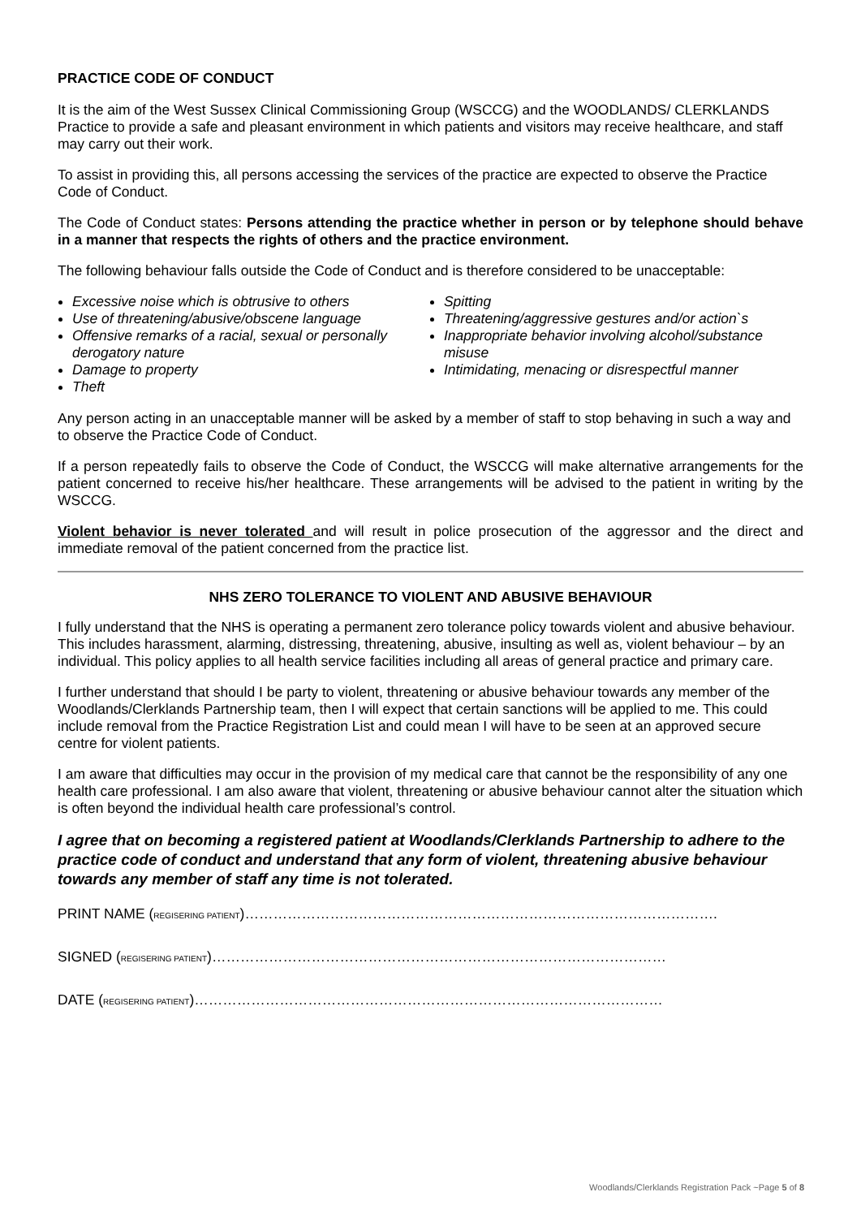PRACTICE CODE OF CONDUCT
It is the aim of the West Sussex Clinical Commissioning Group (WSCCG) and the WOODLANDS/ CLERKLANDS Practice to provide a safe and pleasant environment in which patients and visitors may receive healthcare, and staff may carry out their work.
To assist in providing this, all persons accessing the services of the practice are expected to observe the Practice Code of Conduct.
The Code of Conduct states: Persons attending the practice whether in person or by telephone should behave in a manner that respects the rights of others and the practice environment.
The following behaviour falls outside the Code of Conduct and is therefore considered to be unacceptable:
Excessive noise which is obtrusive to others
Use of threatening/abusive/obscene language
Offensive remarks of a racial, sexual or personally derogatory nature
Damage to property
Theft
Spitting
Threatening/aggressive gestures and/or action`s
Inappropriate behavior involving alcohol/substance misuse
Intimidating, menacing or disrespectful manner
Any person acting in an unacceptable manner will be asked by a member of staff to stop behaving in such a way and to observe the Practice Code of Conduct.
If a person repeatedly fails to observe the Code of Conduct, the WSCCG will make alternative arrangements for the patient concerned to receive his/her healthcare. These arrangements will be advised to the patient in writing by the WSCCG.
Violent behavior is never tolerated and will result in police prosecution of the aggressor and the direct and immediate removal of the patient concerned from the practice list.
NHS ZERO TOLERANCE TO VIOLENT AND ABUSIVE BEHAVIOUR
I fully understand that the NHS is operating a permanent zero tolerance policy towards violent and abusive behaviour. This includes harassment, alarming, distressing, threatening, abusive, insulting as well as, violent behaviour – by an individual. This policy applies to all health service facilities including all areas of general practice and primary care.
I further understand that should I be party to violent, threatening or abusive behaviour towards any member of the Woodlands/Clerklands Partnership team, then I will expect that certain sanctions will be applied to me. This could include removal from the Practice Registration List and could mean I will have to be seen at an approved secure centre for violent patients.
I am aware that difficulties may occur in the provision of my medical care that cannot be the responsibility of any one health care professional. I am also aware that violent, threatening or abusive behaviour cannot alter the situation which is often beyond the individual health care professional’s control.
I agree that on becoming a registered patient at Woodlands/Clerklands Partnership to adhere to the practice code of conduct and understand that any form of violent, threatening abusive behaviour towards any member of staff any time is not tolerated.
PRINT NAME (REGISERING PATIENT)……………………………………………………………………………………….
SIGNED (REGISERING PATIENT)……………………………………………………………………………………
DATE (REGISERING PATIENT)………………………………………………………………………………………
Woodlands/Clerklands Registration Pack ~Page 5 of 8